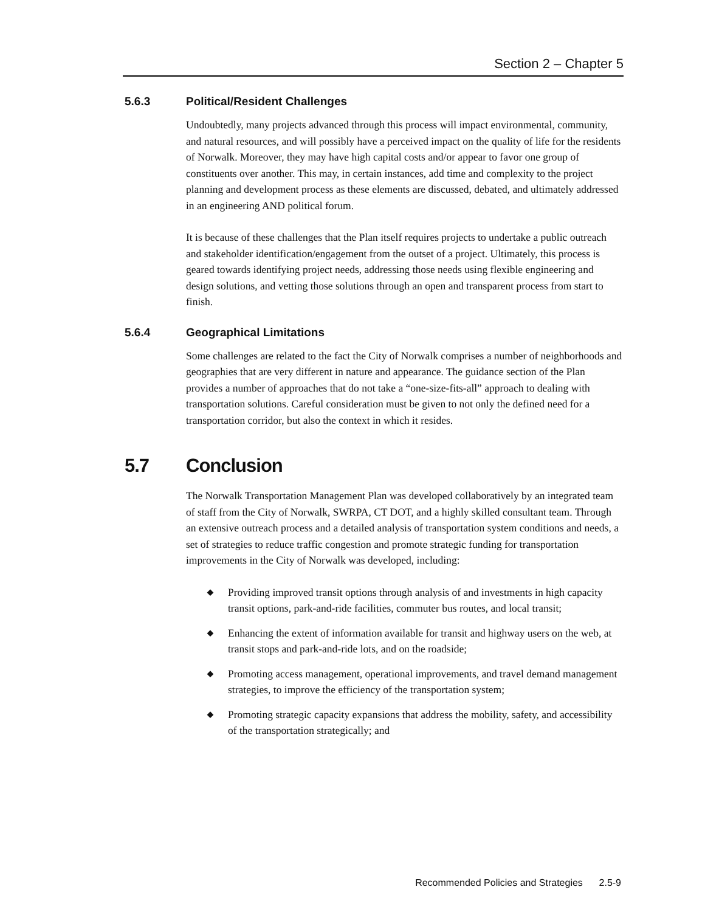Section 2 – Chapter 5
5.6.3 Political/Resident Challenges
Undoubtedly, many projects advanced through this process will impact environmental, community, and natural resources, and will possibly have a perceived impact on the quality of life for the residents of Norwalk. Moreover, they may have high capital costs and/or appear to favor one group of constituents over another. This may, in certain instances, add time and complexity to the project planning and development process as these elements are discussed, debated, and ultimately addressed in an engineering AND political forum.
It is because of these challenges that the Plan itself requires projects to undertake a public outreach and stakeholder identification/engagement from the outset of a project. Ultimately, this process is geared towards identifying project needs, addressing those needs using flexible engineering and design solutions, and vetting those solutions through an open and transparent process from start to finish.
5.6.4 Geographical Limitations
Some challenges are related to the fact the City of Norwalk comprises a number of neighborhoods and geographies that are very different in nature and appearance. The guidance section of the Plan provides a number of approaches that do not take a “one-size-fits-all” approach to dealing with transportation solutions. Careful consideration must be given to not only the defined need for a transportation corridor, but also the context in which it resides.
5.7 Conclusion
The Norwalk Transportation Management Plan was developed collaboratively by an integrated team of staff from the City of Norwalk, SWRPA, CT DOT, and a highly skilled consultant team. Through an extensive outreach process and a detailed analysis of transportation system conditions and needs, a set of strategies to reduce traffic congestion and promote strategic funding for transportation improvements in the City of Norwalk was developed, including:
◆ Providing improved transit options through analysis of and investments in high capacity transit options, park-and-ride facilities, commuter bus routes, and local transit;
◆ Enhancing the extent of information available for transit and highway users on the web, at transit stops and park-and-ride lots, and on the roadside;
◆ Promoting access management, operational improvements, and travel demand management strategies, to improve the efficiency of the transportation system;
◆ Promoting strategic capacity expansions that address the mobility, safety, and accessibility of the transportation strategically; and
Recommended Policies and Strategies 2.5-9